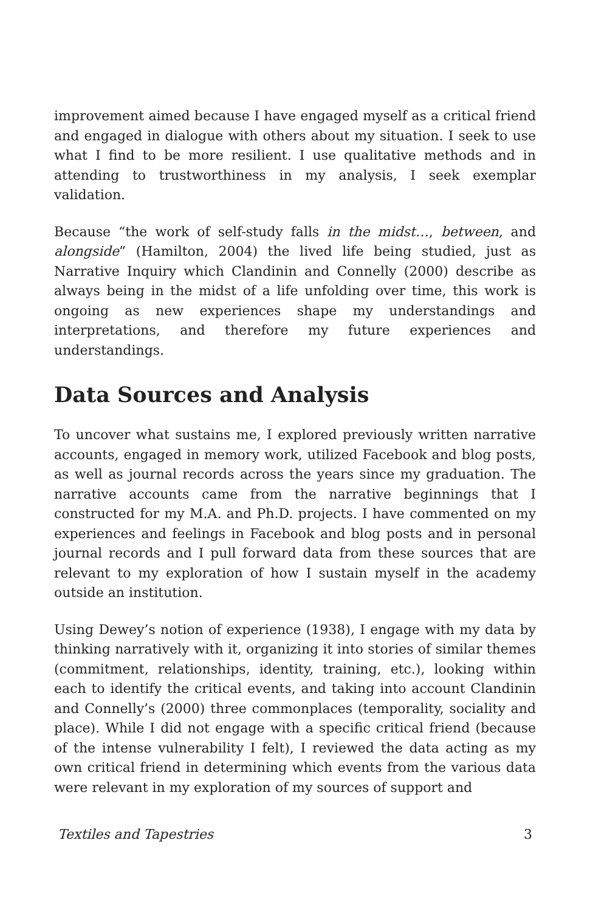improvement aimed because I have engaged myself as a critical friend and engaged in dialogue with others about my situation. I seek to use what I find to be more resilient. I use qualitative methods and in attending to trustworthiness in my analysis, I seek exemplar validation.
Because “the work of self-study falls in the midst…, between, and alongside” (Hamilton, 2004) the lived life being studied, just as Narrative Inquiry which Clandinin and Connelly (2000) describe as always being in the midst of a life unfolding over time, this work is ongoing as new experiences shape my understandings and interpretations, and therefore my future experiences and understandings.
Data Sources and Analysis
To uncover what sustains me, I explored previously written narrative accounts, engaged in memory work, utilized Facebook and blog posts, as well as journal records across the years since my graduation. The narrative accounts came from the narrative beginnings that I constructed for my M.A. and Ph.D. projects. I have commented on my experiences and feelings in Facebook and blog posts and in personal journal records and I pull forward data from these sources that are relevant to my exploration of how I sustain myself in the academy outside an institution.
Using Dewey’s notion of experience (1938), I engage with my data by thinking narratively with it, organizing it into stories of similar themes (commitment, relationships, identity, training, etc.), looking within each to identify the critical events, and taking into account Clandinin and Connelly’s (2000) three commonplaces (temporality, sociality and place). While I did not engage with a specific critical friend (because of the intense vulnerability I felt), I reviewed the data acting as my own critical friend in determining which events from the various data were relevant in my exploration of my sources of support and
Textiles and Tapestries 3